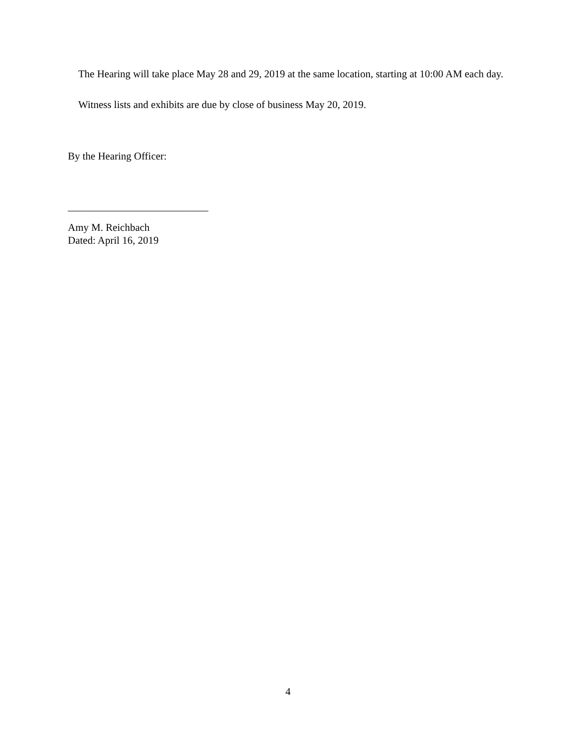The Hearing will take place May 28 and 29, 2019 at the same location, starting at 10:00 AM each day.
Witness lists and exhibits are due by close of business May 20, 2019.
By the Hearing Officer:
___________________________
Amy M. Reichbach
Dated: April 16, 2019
4